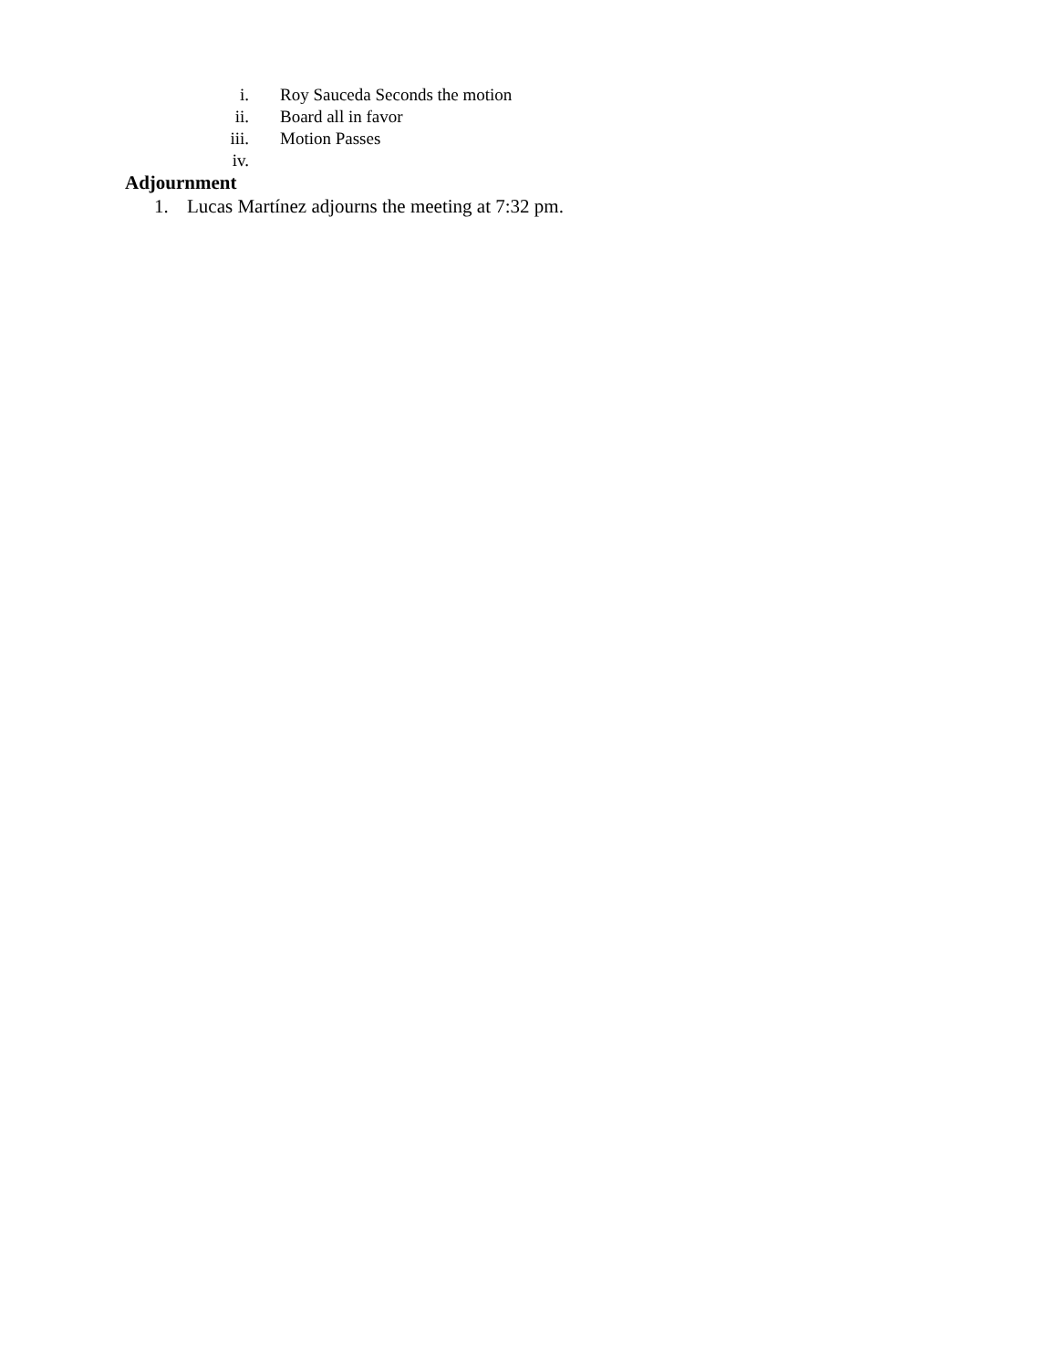i. Roy Sauceda Seconds the motion
ii. Board all in favor
iii. Motion Passes
iv.
Adjournment
1. Lucas Martínez adjourns the meeting at 7:32 pm.